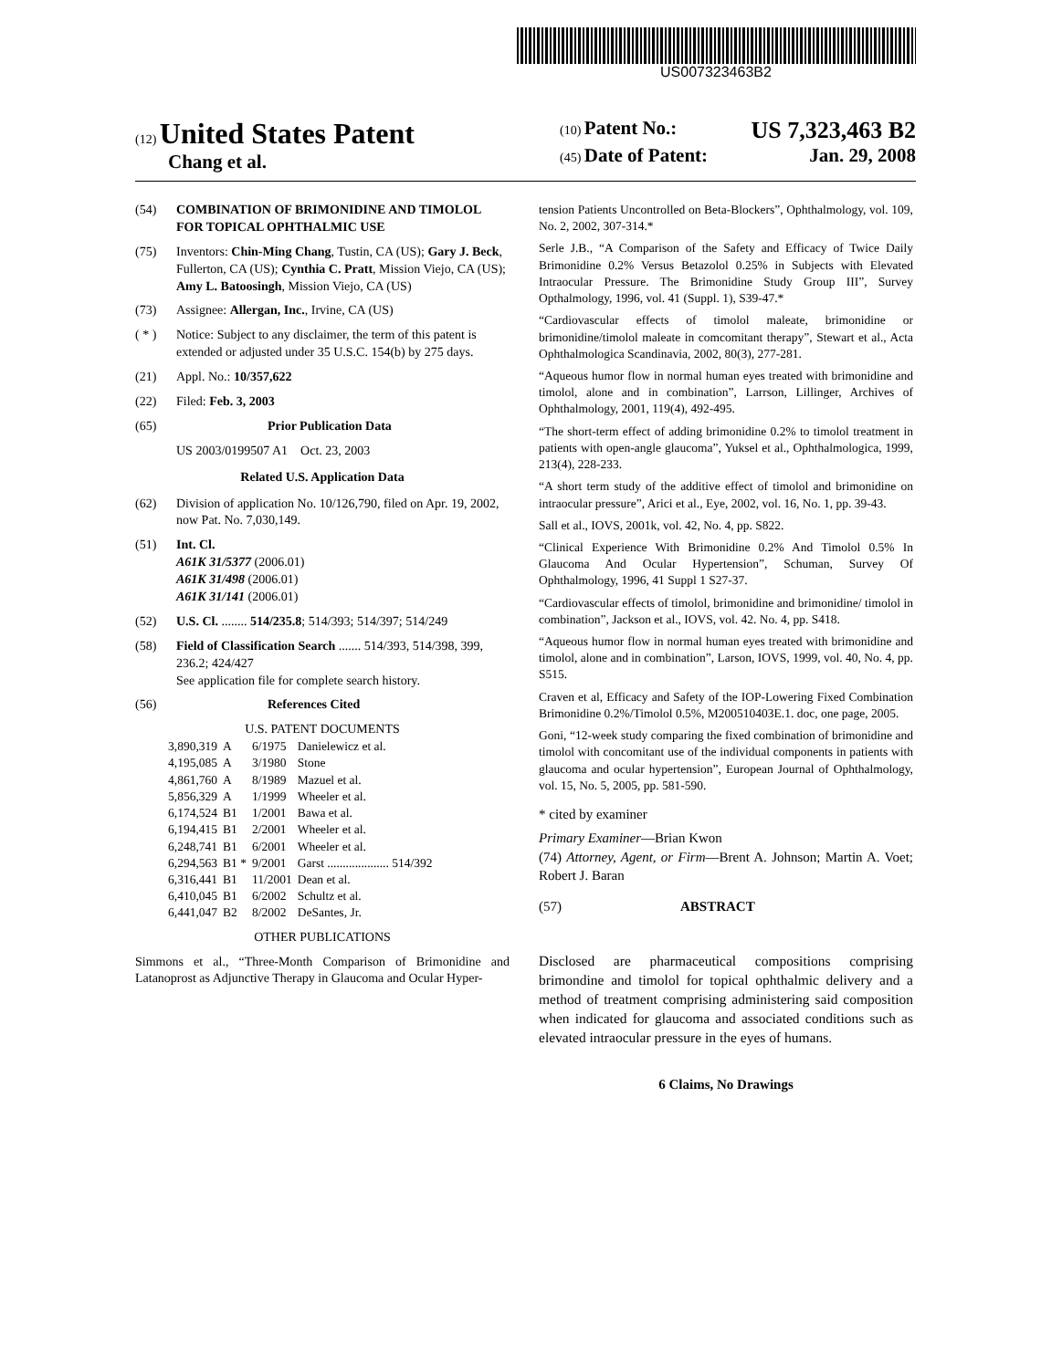US007323463B2
(12) United States Patent
Chang et al.
(10) Patent No.: US 7,323,463 B2
(45) Date of Patent: Jan. 29, 2008
(54) COMBINATION OF BRIMONIDINE AND TIMOLOL FOR TOPICAL OPHTHALMIC USE
(75) Inventors: Chin-Ming Chang, Tustin, CA (US); Gary J. Beck, Fullerton, CA (US); Cynthia C. Pratt, Mission Viejo, CA (US); Amy L. Batoosingh, Mission Viejo, CA (US)
(73) Assignee: Allergan, Inc., Irvine, CA (US)
( * ) Notice: Subject to any disclaimer, the term of this patent is extended or adjusted under 35 U.S.C. 154(b) by 275 days.
(21) Appl. No.: 10/357,622
(22) Filed: Feb. 3, 2003
(65) Prior Publication Data
US 2003/0199507 A1 Oct. 23, 2003
Related U.S. Application Data
(62) Division of application No. 10/126,790, filed on Apr. 19, 2002, now Pat. No. 7,030,149.
(51) Int. Cl.
A61K 31/5377 (2006.01)
A61K 31/498 (2006.01)
A61K 31/141 (2006.01)
(52) U.S. Cl. ........ 514/235.8; 514/393; 514/397; 514/249
(58) Field of Classification Search ....... 514/393, 514/398, 399, 236.2; 424/427
See application file for complete search history.
(56) References Cited
U.S. PATENT DOCUMENTS
| 3,890,319 | A | 6/1975 | Danielewicz et al. |
| 4,195,085 | A | 3/1980 | Stone |
| 4,861,760 | A | 8/1989 | Mazuel et al. |
| 5,856,329 | A | 1/1999 | Wheeler et al. |
| 6,174,524 | B1 | 1/2001 | Bawa et al. |
| 6,194,415 | B1 | 2/2001 | Wheeler et al. |
| 6,248,741 | B1 | 6/2001 | Wheeler et al. |
| 6,294,563 | B1 * | 9/2001 | Garst .................... 514/392 |
| 6,316,441 | B1 | 11/2001 | Dean et al. |
| 6,410,045 | B1 | 6/2002 | Schultz et al. |
| 6,441,047 | B2 | 8/2002 | DeSantes, Jr. |
OTHER PUBLICATIONS
Simmons et al., “Three-Month Comparison of Brimonidine and Latanoprost as Adjunctive Therapy in Glaucoma and Ocular Hyper-
tension Patients Uncontrolled on Beta-Blockers”, Ophthalmology, vol. 109, No. 2, 2002, 307-314.*
Serle J.B., “A Comparison of the Safety and Efficacy of Twice Daily Brimonidine 0.2% Versus Betazolol 0.25% in Subjects with Elevated Intraocular Pressure. The Brimonidine Study Group III”, Survey Opthalmology, 1996, vol. 41 (Suppl. 1), S39-47.*
“Cardiovascular effects of timolol maleate, brimonidine or brimonidine/timolol maleate in comcomitant therapy”, Stewart et al., Acta Ophthalmologica Scandinavia, 2002, 80(3), 277-281.
“Aqueous humor flow in normal human eyes treated with brimonidine and timolol, alone and in combination”, Larrson, Lillinger, Archives of Ophthalmology, 2001, 119(4), 492-495.
“The short-term effect of adding brimonidine 0.2% to timolol treatment in patients with open-angle glaucoma”, Yuksel et al., Ophthalmologica, 1999, 213(4), 228-233.
“A short term study of the additive effect of timolol and brimonidine on intraocular pressure”, Arici et al., Eye, 2002, vol. 16, No. 1, pp. 39-43.
Sall et al., IOVS, 2001k, vol. 42, No. 4, pp. S822.
“Clinical Experience With Brimonidine 0.2% And Timolol 0.5% In Glaucoma And Ocular Hypertension”, Schuman, Survey Of Ophthalmology, 1996, 41 Suppl 1 S27-37.
“Cardiovascular effects of timolol, brimonidine and brimonidine/ timolol in combination”, Jackson et al., IOVS, vol. 42. No. 4, pp. S418.
“Aqueous humor flow in normal human eyes treated with brimonidine and timolol, alone and in combination”, Larson, IOVS, 1999, vol. 40, No. 4, pp. S515.
Craven et al, Efficacy and Safety of the IOP-Lowering Fixed Combination Brimonidine 0.2%/Timolol 0.5%, M200510403E.1. doc, one page, 2005.
Goni, “12-week study comparing the fixed combination of brimonidine and timolol with concomitant use of the individual components in patients with glaucoma and ocular hypertension”, European Journal of Ophthalmology, vol. 15, No. 5, 2005, pp. 581-590.
* cited by examiner
Primary Examiner—Brian Kwon
(74) Attorney, Agent, or Firm—Brent A. Johnson; Martin A. Voet; Robert J. Baran
(57) ABSTRACT
Disclosed are pharmaceutical compositions comprising brimondine and timolol for topical ophthalmic delivery and a method of treatment comprising administering said composition when indicated for glaucoma and associated conditions such as elevated intraocular pressure in the eyes of humans.
6 Claims, No Drawings